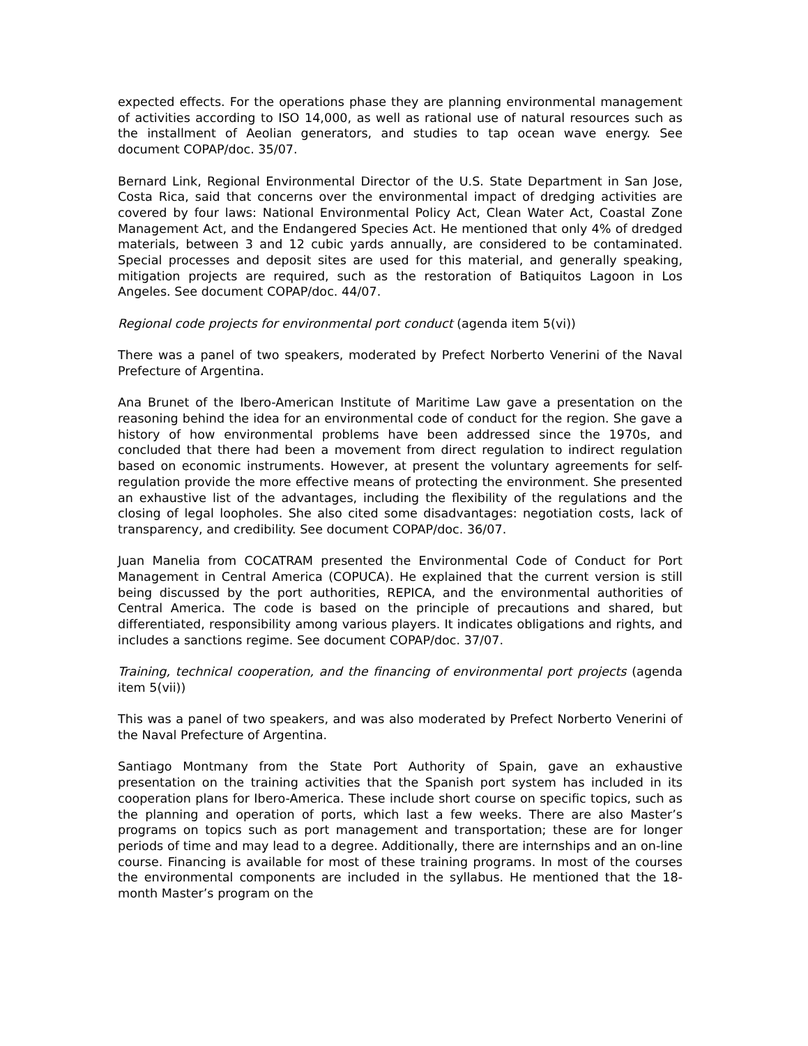expected effects. For the operations phase they are planning environmental management of activities according to ISO 14,000, as well as rational use of natural resources such as the installment of Aeolian generators, and studies to tap ocean wave energy. See document COPAP/doc. 35/07.
Bernard Link, Regional Environmental Director of the U.S. State Department in San Jose, Costa Rica, said that concerns over the environmental impact of dredging activities are covered by four laws: National Environmental Policy Act, Clean Water Act, Coastal Zone Management Act, and the Endangered Species Act. He mentioned that only 4% of dredged materials, between 3 and 12 cubic yards annually, are considered to be contaminated. Special processes and deposit sites are used for this material, and generally speaking, mitigation projects are required, such as the restoration of Batiquitos Lagoon in Los Angeles. See document COPAP/doc. 44/07.
Regional code projects for environmental port conduct (agenda item 5(vi))
There was a panel of two speakers, moderated by Prefect Norberto Venerini of the Naval Prefecture of Argentina.
Ana Brunet of the Ibero-American Institute of Maritime Law gave a presentation on the reasoning behind the idea for an environmental code of conduct for the region. She gave a history of how environmental problems have been addressed since the 1970s, and concluded that there had been a movement from direct regulation to indirect regulation based on economic instruments. However, at present the voluntary agreements for self-regulation provide the more effective means of protecting the environment. She presented an exhaustive list of the advantages, including the flexibility of the regulations and the closing of legal loopholes. She also cited some disadvantages: negotiation costs, lack of transparency, and credibility. See document COPAP/doc. 36/07.
Juan Manelia from COCATRAM presented the Environmental Code of Conduct for Port Management in Central America (COPUCA). He explained that the current version is still being discussed by the port authorities, REPICA, and the environmental authorities of Central America. The code is based on the principle of precautions and shared, but differentiated, responsibility among various players. It indicates obligations and rights, and includes a sanctions regime. See document COPAP/doc. 37/07.
Training, technical cooperation, and the financing of environmental port projects (agenda item 5(vii))
This was a panel of two speakers, and was also moderated by Prefect Norberto Venerini of the Naval Prefecture of Argentina.
Santiago Montmany from the State Port Authority of Spain, gave an exhaustive presentation on the training activities that the Spanish port system has included in its cooperation plans for Ibero-America. These include short course on specific topics, such as the planning and operation of ports, which last a few weeks. There are also Master’s programs on topics such as port management and transportation; these are for longer periods of time and may lead to a degree. Additionally, there are internships and an on-line course. Financing is available for most of these training programs. In most of the courses the environmental components are included in the syllabus. He mentioned that the 18-month Master’s program on the